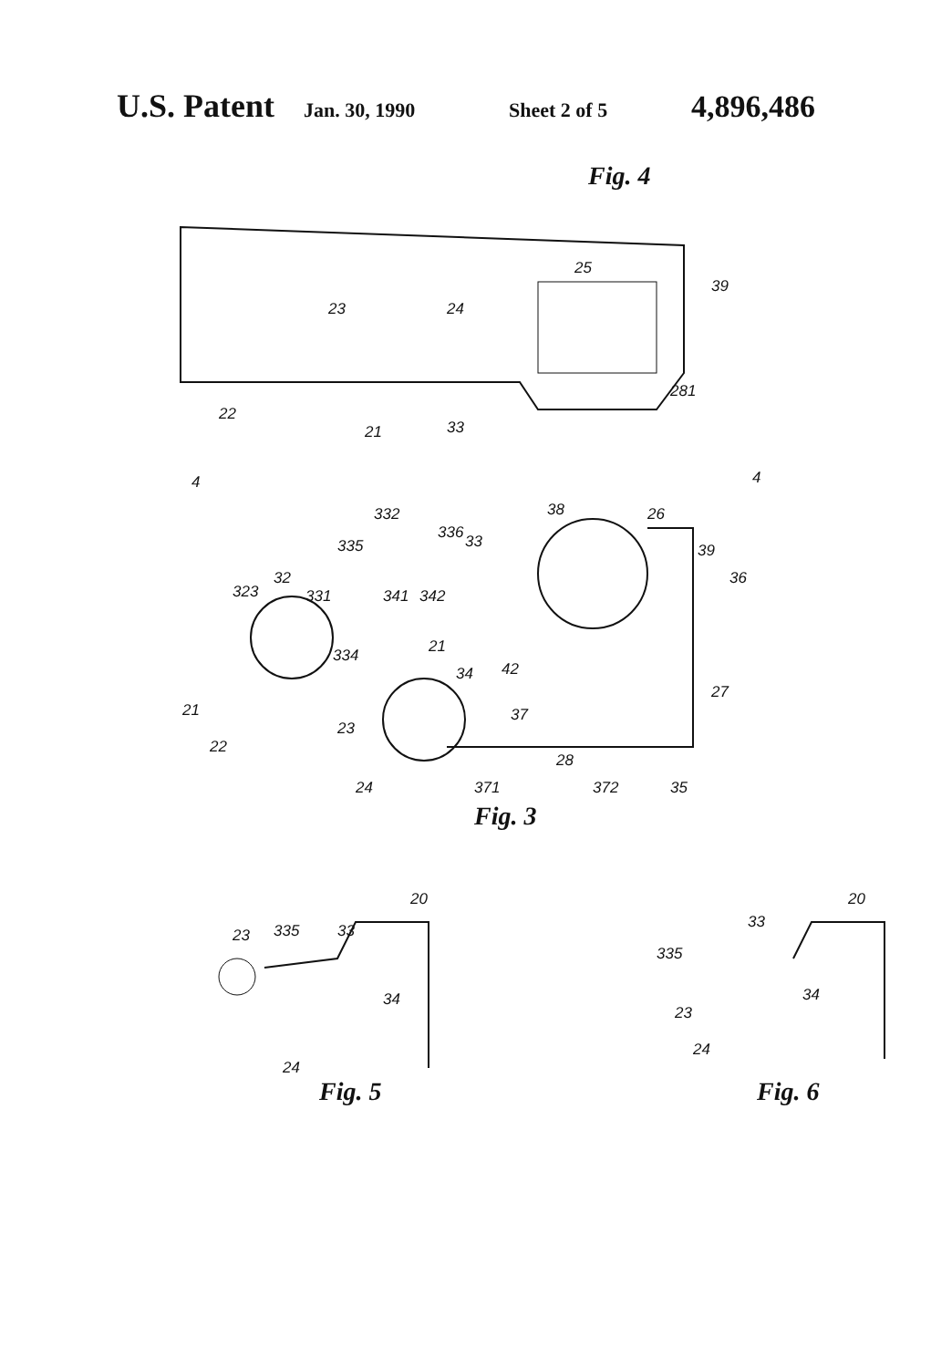U.S. Patent Jan. 30, 1990 Sheet 2 of 5 4,896,486
Fig. 4
23
24
25
39
281
22
21
33
4
4
332
336
335
33
38
26
39
36
32
323
331
341
342
334
21
34
42
27
21
37
23
22
28
24
371
372
35
Fig. 3
20
23
335
33
34
24
Fig. 5
20
33
335
23
34
24
Fig. 6